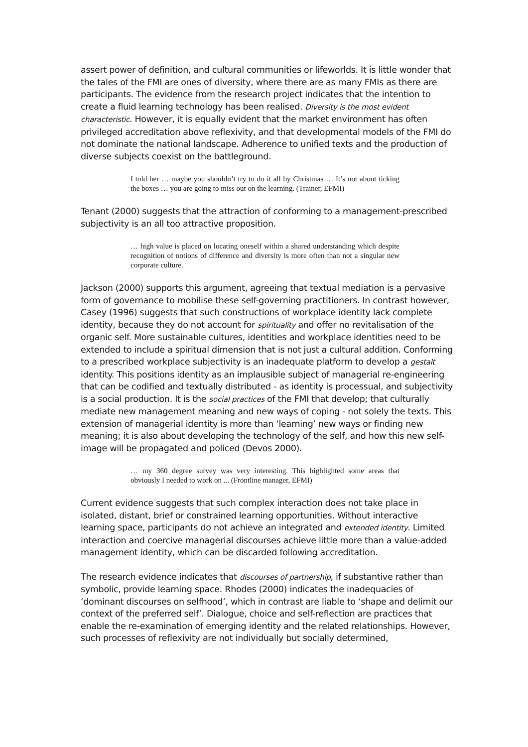assert power of definition, and cultural communities or lifeworlds. It is little wonder that the tales of the FMI are ones of diversity, where there are as many FMIs as there are participants. The evidence from the research project indicates that the intention to create a fluid learning technology has been realised. Diversity is the most evident characteristic. However, it is equally evident that the market environment has often privileged accreditation above reflexivity, and that developmental models of the FMI do not dominate the national landscape. Adherence to unified texts and the production of diverse subjects coexist on the battleground.
I told her … maybe you shouldn’t try to do it all by Christmas … It’s not about ticking the boxes … you are going to miss out on the learning. (Trainer, EFMI)
Tenant (2000) suggests that the attraction of conforming to a management-prescribed subjectivity is an all too attractive proposition.
… high value is placed on locating oneself within a shared understanding which despite recognition of notions of difference and diversity is more often than not a singular new corporate culture.
Jackson (2000) supports this argument, agreeing that textual mediation is a pervasive form of governance to mobilise these self-governing practitioners. In contrast however, Casey (1996) suggests that such constructions of workplace identity lack complete identity, because they do not account for spirituality and offer no revitalisation of the organic self. More sustainable cultures, identities and workplace identities need to be extended to include a spiritual dimension that is not just a cultural addition. Conforming to a prescribed workplace subjectivity is an inadequate platform to develop a gestalt identity. This positions identity as an implausible subject of managerial re-engineering that can be codified and textually distributed - as identity is processual, and subjectivity is a social production. It is the social practices of the FMI that develop; that culturally mediate new management meaning and new ways of coping - not solely the texts. This extension of managerial identity is more than ‘learning’ new ways or finding new meaning; it is also about developing the technology of the self, and how this new self-image will be propagated and policed (Devos 2000).
… my 360 degree survey was very interesting. This highlighted some areas that obviously I needed to work on ... (Frontline manager, EFMI)
Current evidence suggests that such complex interaction does not take place in isolated, distant, brief or constrained learning opportunities. Without interactive learning space, participants do not achieve an integrated and extended identity. Limited interaction and coercive managerial discourses achieve little more than a value-added management identity, which can be discarded following accreditation.
The research evidence indicates that discourses of partnership, if substantive rather than symbolic, provide learning space. Rhodes (2000) indicates the inadequacies of ‘dominant discourses on selfhood’, which in contrast are liable to ‘shape and delimit our context of the preferred self’. Dialogue, choice and self-reflection are practices that enable the re-examination of emerging identity and the related relationships. However, such processes of reflexivity are not individually but socially determined,